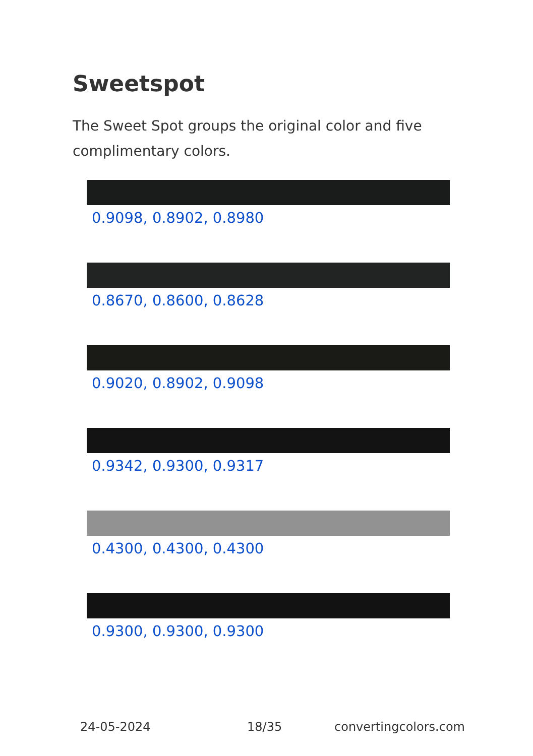Sweetspot
The Sweet Spot groups the original color and five complimentary colors.
0.9098, 0.8902, 0.8980
0.8670, 0.8600, 0.8628
0.9020, 0.8902, 0.9098
0.9342, 0.9300, 0.9317
0.4300, 0.4300, 0.4300
0.9300, 0.9300, 0.9300
24-05-2024 18/35 convertingcolors.com